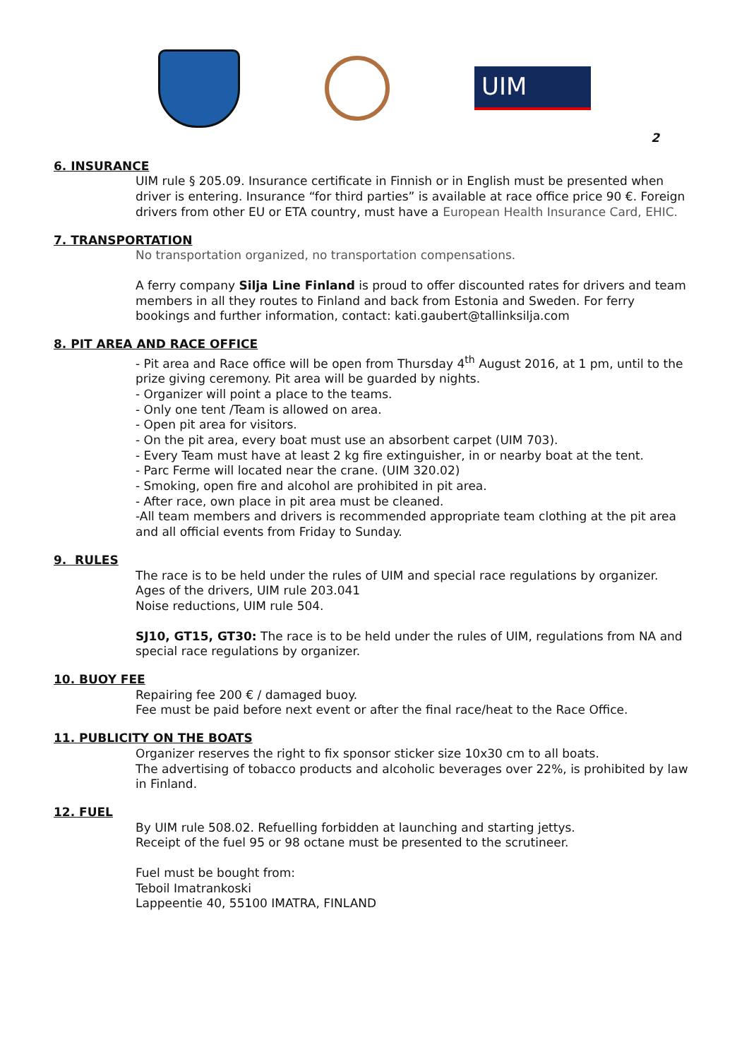UIM
2
6. INSURANCE
UIM rule § 205.09. Insurance certificate in Finnish or in English must be presented when driver is entering. Insurance “for third parties” is available at race office price 90 €. Foreign drivers from other EU or ETA country, must have a European Health Insurance Card, EHIC.
7. TRANSPORTATION
No transportation organized, no transportation compensations.
A ferry company Silja Line Finland is proud to offer discounted rates for drivers and team members in all they routes to Finland and back from Estonia and Sweden. For ferry bookings and further information, contact: kati.gaubert@tallinksilja.com
8. PIT AREA AND RACE OFFICE
- Pit area and Race office will be open from Thursday 4<sup>th</sup> August 2016, at 1 pm, until to the prize giving ceremony. Pit area will be guarded by nights.
- Organizer will point a place to the teams.
- Only one tent /Team is allowed on area.
- Open pit area for visitors.
- On the pit area, every boat must use an absorbent carpet (UIM 703).
- Every Team must have at least 2 kg fire extinguisher, in or nearby boat at the tent.
- Parc Ferme will located near the crane. (UIM 320.02)
- Smoking, open fire and alcohol are prohibited in pit area.
- After race, own place in pit area must be cleaned.
-All team members and drivers is recommended appropriate team clothing at the pit area and all official events from Friday to Sunday.
9. RULES
The race is to be held under the rules of UIM and special race regulations by organizer.
Ages of the drivers, UIM rule 203.041
Noise reductions, UIM rule 504.
SJ10, GT15, GT30: The race is to be held under the rules of UIM, regulations from NA and special race regulations by organizer.
10. BUOY FEE
Repairing fee 200 € / damaged buoy.
Fee must be paid before next event or after the final race/heat to the Race Office.
11. PUBLICITY ON THE BOATS
Organizer reserves the right to fix sponsor sticker size 10x30 cm to all boats.
The advertising of tobacco products and alcoholic beverages over 22%, is prohibited by law in Finland.
12. FUEL
By UIM rule 508.02. Refuelling forbidden at launching and starting jettys.
Receipt of the fuel 95 or 98 octane must be presented to the scrutineer.
Fuel must be bought from:
Teboil Imatrankoski
Lappeentie 40, 55100 IMATRA, FINLAND